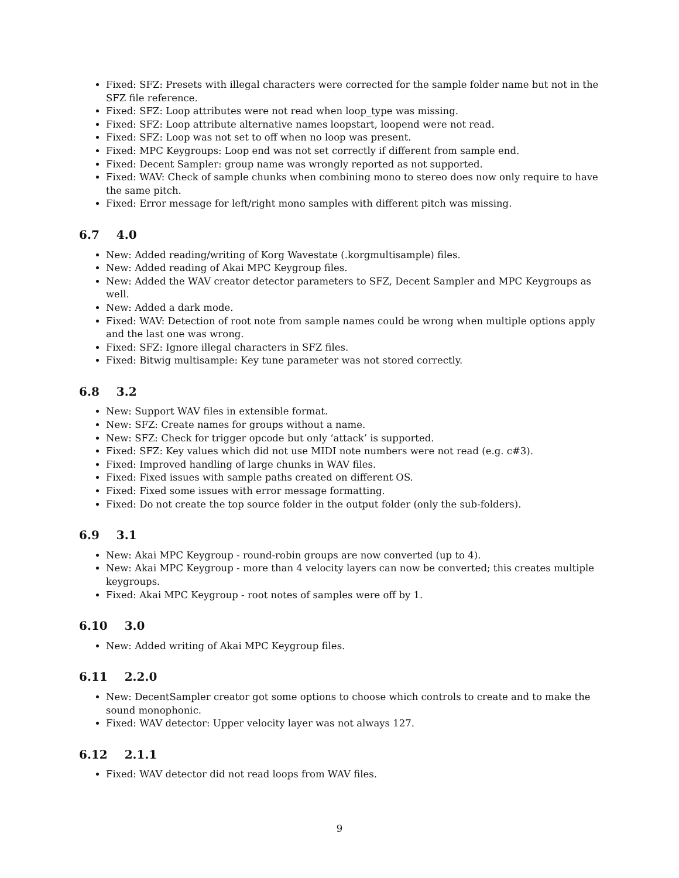Fixed: SFZ: Presets with illegal characters were corrected for the sample folder name but not in the SFZ file reference.
Fixed: SFZ: Loop attributes were not read when loop_type was missing.
Fixed: SFZ: Loop attribute alternative names loopstart, loopend were not read.
Fixed: SFZ: Loop was not set to off when no loop was present.
Fixed: MPC Keygroups: Loop end was not set correctly if different from sample end.
Fixed: Decent Sampler: group name was wrongly reported as not supported.
Fixed: WAV: Check of sample chunks when combining mono to stereo does now only require to have the same pitch.
Fixed: Error message for left/right mono samples with different pitch was missing.
6.7 4.0
New: Added reading/writing of Korg Wavestate (.korgmultisample) files.
New: Added reading of Akai MPC Keygroup files.
New: Added the WAV creator detector parameters to SFZ, Decent Sampler and MPC Keygroups as well.
New: Added a dark mode.
Fixed: WAV: Detection of root note from sample names could be wrong when multiple options apply and the last one was wrong.
Fixed: SFZ: Ignore illegal characters in SFZ files.
Fixed: Bitwig multisample: Key tune parameter was not stored correctly.
6.8 3.2
New: Support WAV files in extensible format.
New: SFZ: Create names for groups without a name.
New: SFZ: Check for trigger opcode but only ‘attack’ is supported.
Fixed: SFZ: Key values which did not use MIDI note numbers were not read (e.g. c#3).
Fixed: Improved handling of large chunks in WAV files.
Fixed: Fixed issues with sample paths created on different OS.
Fixed: Fixed some issues with error message formatting.
Fixed: Do not create the top source folder in the output folder (only the sub-folders).
6.9 3.1
New: Akai MPC Keygroup - round-robin groups are now converted (up to 4).
New: Akai MPC Keygroup - more than 4 velocity layers can now be converted; this creates multiple keygroups.
Fixed: Akai MPC Keygroup - root notes of samples were off by 1.
6.10 3.0
New: Added writing of Akai MPC Keygroup files.
6.11 2.2.0
New: DecentSampler creator got some options to choose which controls to create and to make the sound monophonic.
Fixed: WAV detector: Upper velocity layer was not always 127.
6.12 2.1.1
Fixed: WAV detector did not read loops from WAV files.
9